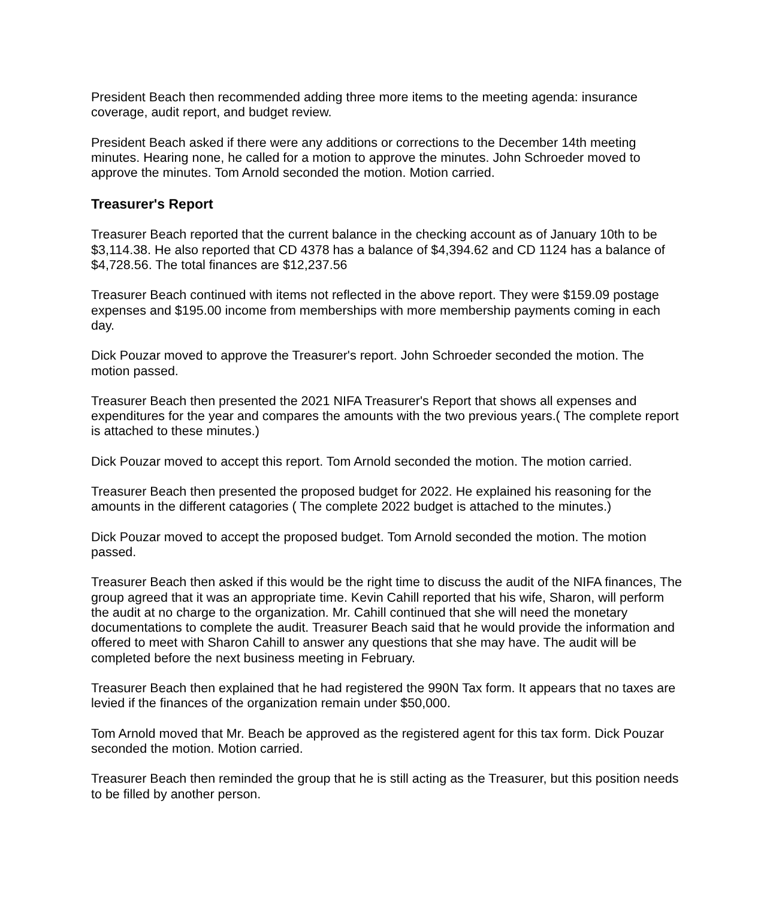President Beach then recommended adding three more items to the meeting agenda: insurance coverage, audit report, and budget review.
President Beach asked if there were any additions or corrections to the December 14th meeting minutes. Hearing none, he called for a motion to approve the minutes. John Schroeder moved to approve the minutes. Tom Arnold seconded the motion. Motion carried.
Treasurer's Report
Treasurer Beach reported that the current balance in the checking account as of January 10th to be $3,114.38. He also reported that CD 4378 has a balance of $4,394.62 and CD 1124 has a balance of $4,728.56. The total finances are $12,237.56
Treasurer Beach continued with items not reflected in the above report. They were $159.09 postage expenses and $195.00 income from memberships with more membership payments coming in each day.
Dick Pouzar moved to approve the Treasurer's report. John Schroeder seconded the motion. The motion passed.
Treasurer Beach then presented the 2021 NIFA Treasurer's Report that shows all expenses and expenditures for the year and compares the amounts with the two previous years.( The complete report is attached to these minutes.)
Dick Pouzar moved to accept this report. Tom Arnold seconded the motion. The motion carried.
Treasurer Beach then presented the proposed budget for 2022. He explained his reasoning for the amounts in the different catagories ( The complete 2022 budget is attached to the minutes.)
Dick Pouzar moved to accept the proposed budget. Tom Arnold seconded the motion. The motion passed.
Treasurer Beach then asked if this would be the right time to discuss the audit of the NIFA finances, The group agreed that it was an appropriate time. Kevin Cahill reported that his wife, Sharon, will perform the audit at no charge to the organization. Mr. Cahill continued that she will need the monetary documentations to complete the audit. Treasurer Beach said that he would provide the information and offered to meet with Sharon Cahill to answer any questions that she may have. The audit will be completed before the next business meeting in February.
Treasurer Beach then explained that he had registered the 990N Tax form. It appears that no taxes are levied if the finances of the organization remain under $50,000.
Tom Arnold moved that Mr. Beach be approved as the registered agent for this tax form. Dick Pouzar seconded the motion. Motion carried.
Treasurer Beach then reminded the group that he is still acting as the Treasurer, but this position needs to be filled by another person.